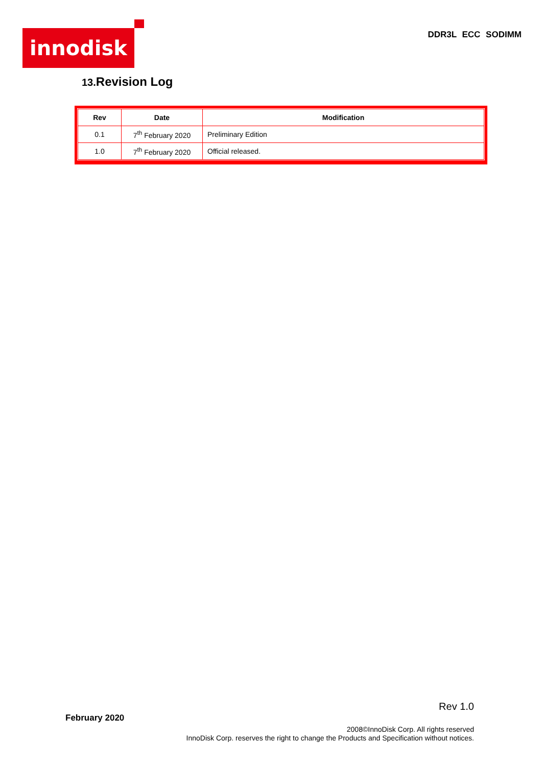innodisk DDR3L ECC SODIMM
13. Revision Log
| Rev | Date | Modification |
| --- | --- | --- |
| 0.1 | 7<sup>th</sup> February 2020 | Preliminary Edition |
| 1.0 | 7<sup>th</sup> February 2020 | Official released. |
Rev 1.0
February 2020
2008©InnoDisk Corp. All rights reserved
InnoDisk Corp. reserves the right to change the Products and Specification without notices.